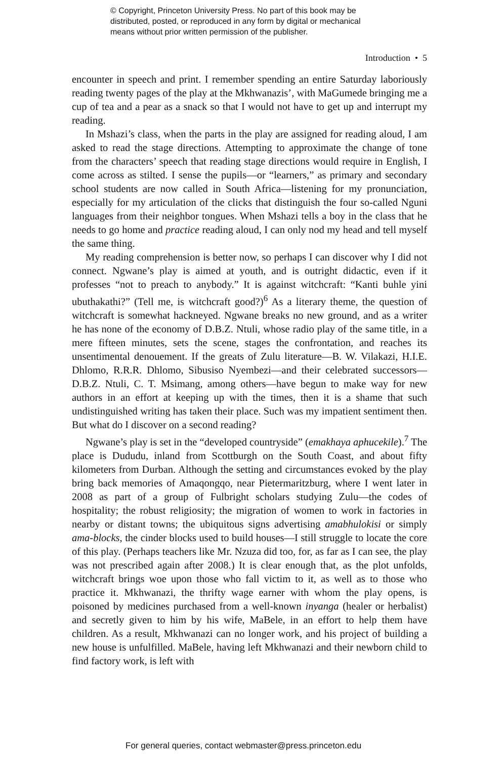© Copyright, Princeton University Press. No part of this book may be
distributed, posted, or reproduced in any form by digital or mechanical
means without prior written permission of the publisher.
Introduction • 5
encounter in speech and print. I remember spending an entire Saturday laboriously reading twenty pages of the play at the Mkhwanazis’, with MaGumede bringing me a cup of tea and a pear as a snack so that I would not have to get up and interrupt my reading.
In Mshazi’s class, when the parts in the play are assigned for reading aloud, I am asked to read the stage directions. Attempting to approximate the change of tone from the characters’ speech that reading stage directions would require in English, I come across as stilted. I sense the pupils—or “learners,” as primary and secondary school students are now called in South Africa—listening for my pronunciation, especially for my articulation of the clicks that distinguish the four so-called Nguni languages from their neighbor tongues. When Mshazi tells a boy in the class that he needs to go home and practice reading aloud, I can only nod my head and tell myself the same thing.
My reading comprehension is better now, so perhaps I can discover why I did not connect. Ngwane’s play is aimed at youth, and is outright didactic, even if it professes “not to preach to anybody.” It is against witchcraft: “Kanti buhle yini ubuthakathi?” (Tell me, is witchcraft good?)<sup>6</sup> As a literary theme, the question of witchcraft is somewhat hackneyed. Ngwane breaks no new ground, and as a writer he has none of the economy of D.B.Z. Ntuli, whose radio play of the same title, in a mere fifteen minutes, sets the scene, stages the confrontation, and reaches its unsentimental denouement. If the greats of Zulu literature—B. W. Vilakazi, H.I.E. Dhlomo, R.R.R. Dhlomo, Sibusiso Nyembezi—and their celebrated successors—D.B.Z. Ntuli, C. T. Msimang, among others—have begun to make way for new authors in an effort at keeping up with the times, then it is a shame that such undistinguished writing has taken their place. Such was my impatient sentiment then. But what do I discover on a second reading?
Ngwane’s play is set in the “developed countryside” (emakhaya aphucekile).<sup>7</sup> The place is Dududu, inland from Scottburgh on the South Coast, and about fifty kilometers from Durban. Although the setting and circumstances evoked by the play bring back memories of Amaqongqo, near Pietermaritzburg, where I went later in 2008 as part of a group of Fulbright scholars studying Zulu—the codes of hospitality; the robust religiosity; the migration of women to work in factories in nearby or distant towns; the ubiquitous signs advertising amabhulokisi or simply ama-blocks, the cinder blocks used to build houses—I still struggle to locate the core of this play. (Perhaps teachers like Mr. Nzuza did too, for, as far as I can see, the play was not prescribed again after 2008.) It is clear enough that, as the plot unfolds, witchcraft brings woe upon those who fall victim to it, as well as to those who practice it. Mkhwanazi, the thrifty wage earner with whom the play opens, is poisoned by medicines purchased from a well-known inyanga (healer or herbalist) and secretly given to him by his wife, MaBele, in an effort to help them have children. As a result, Mkhwanazi can no longer work, and his project of building a new house is unfulfilled. MaBele, having left Mkhwanazi and their newborn child to find factory work, is left with
For general queries, contact webmaster@press.princeton.edu